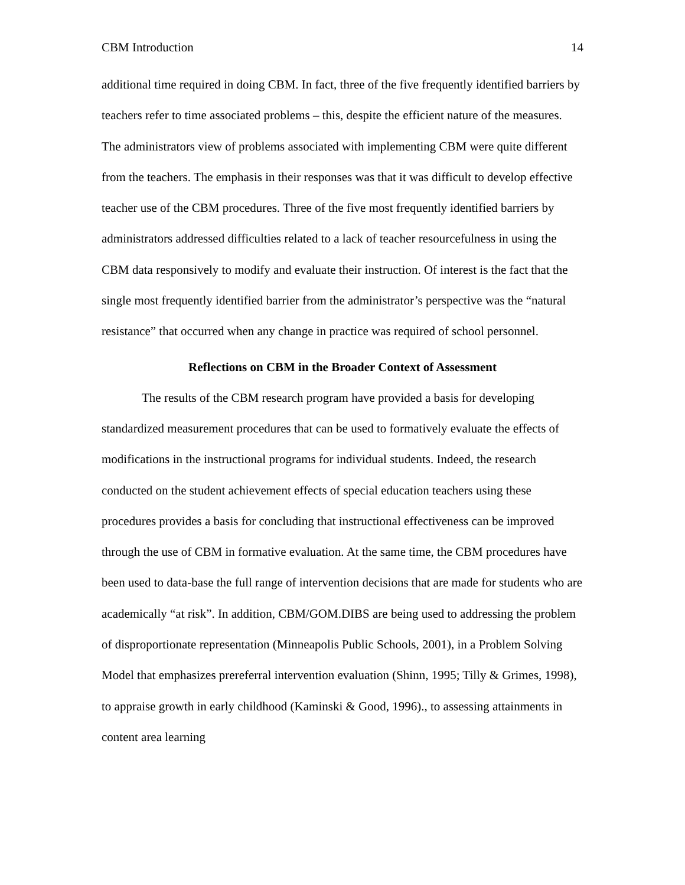CBM Introduction 14
additional time required in doing CBM. In fact, three of the five frequently identified barriers by teachers refer to time associated problems – this, despite the efficient nature of the measures. The administrators view of problems associated with implementing CBM were quite different from the teachers. The emphasis in their responses was that it was difficult to develop effective teacher use of the CBM procedures. Three of the five most frequently identified barriers by administrators addressed difficulties related to a lack of teacher resourcefulness in using the CBM data responsively to modify and evaluate their instruction. Of interest is the fact that the single most frequently identified barrier from the administrator’s perspective was the “natural resistance” that occurred when any change in practice was required of school personnel.
Reflections on CBM in the Broader Context of Assessment
The results of the CBM research program have provided a basis for developing standardized measurement procedures that can be used to formatively evaluate the effects of modifications in the instructional programs for individual students. Indeed, the research conducted on the student achievement effects of special education teachers using these procedures provides a basis for concluding that instructional effectiveness can be improved through the use of CBM in formative evaluation. At the same time, the CBM procedures have been used to data-base the full range of intervention decisions that are made for students who are academically “at risk”. In addition, CBM/GOM.DIBS are being used to addressing the problem of disproportionate representation (Minneapolis Public Schools, 2001), in a Problem Solving Model that emphasizes prereferral intervention evaluation (Shinn, 1995; Tilly & Grimes, 1998), to appraise growth in early childhood (Kaminski & Good, 1996)., to assessing attainments in content area learning